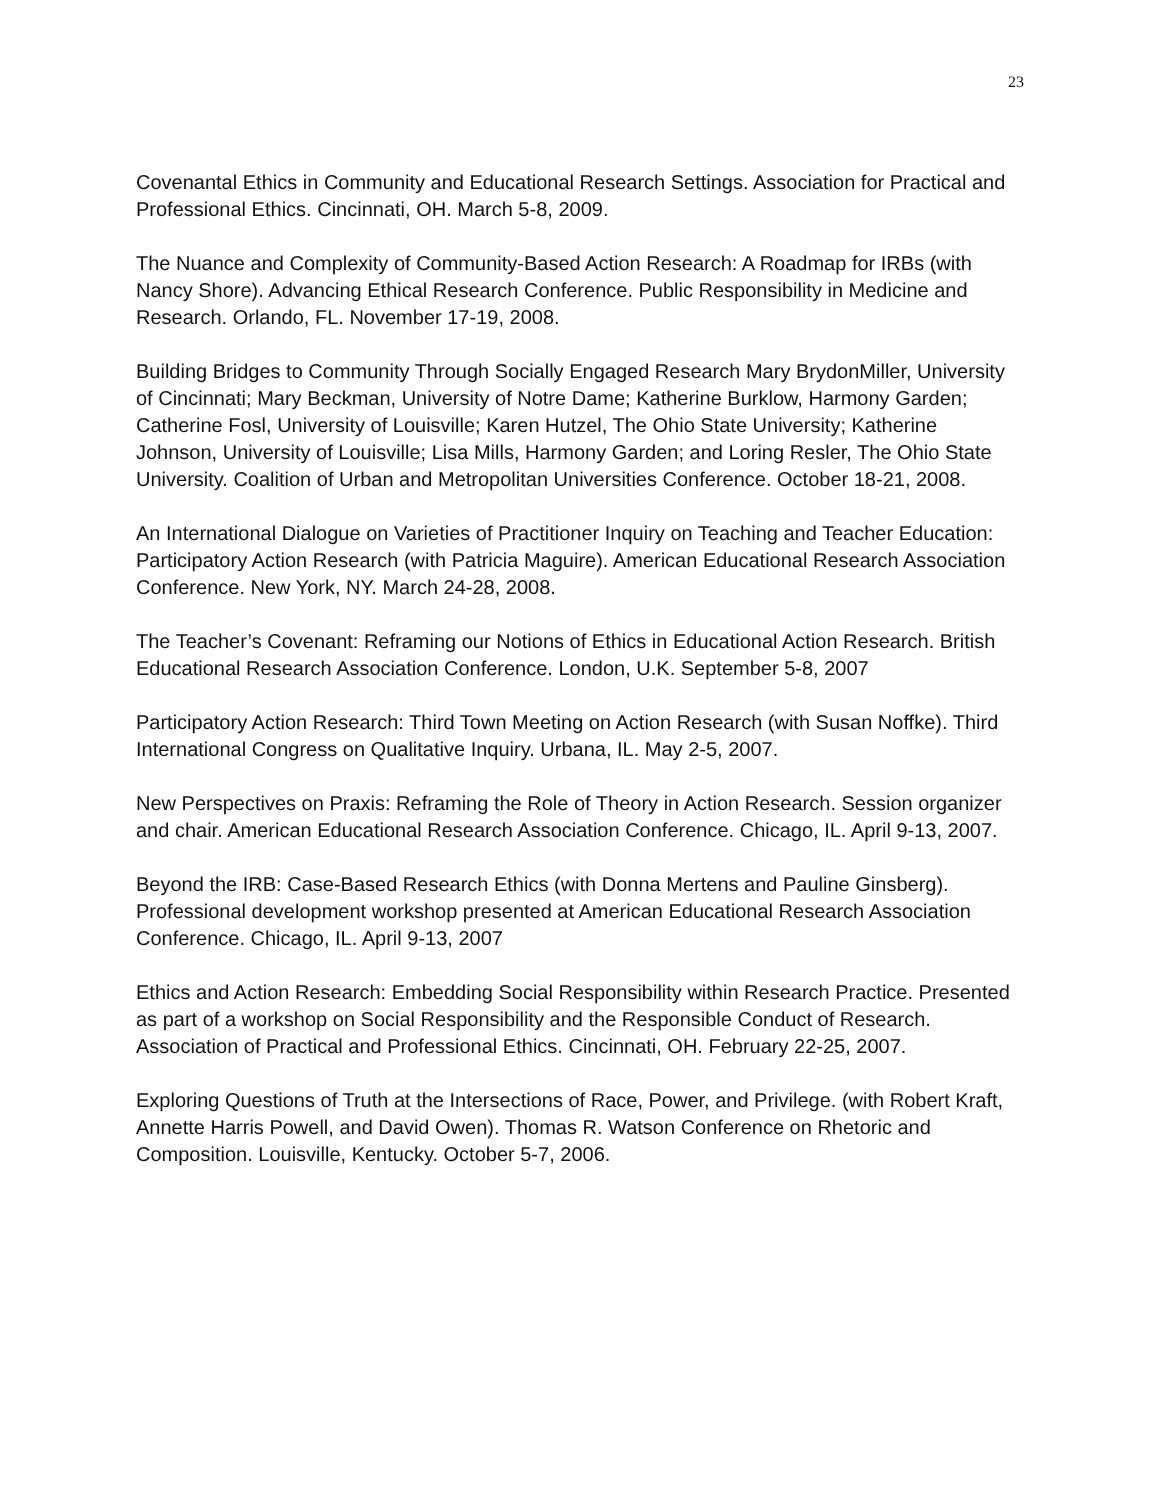23
Covenantal Ethics in Community and Educational Research Settings. Association for Practical and Professional Ethics. Cincinnati, OH. March 5-8, 2009.
The Nuance and Complexity of Community-Based Action Research: A Roadmap for IRBs (with Nancy Shore). Advancing Ethical Research Conference. Public Responsibility in Medicine and Research. Orlando, FL. November 17-19, 2008.
Building Bridges to Community Through Socially Engaged Research Mary BrydonMiller, University of Cincinnati; Mary Beckman, University of Notre Dame; Katherine Burklow, Harmony Garden; Catherine Fosl, University of Louisville; Karen Hutzel, The Ohio State University; Katherine Johnson, University of Louisville; Lisa Mills, Harmony Garden; and Loring Resler, The Ohio State University. Coalition of Urban and Metropolitan Universities Conference. October 18-21, 2008.
An International Dialogue on Varieties of Practitioner Inquiry on Teaching and Teacher Education: Participatory Action Research (with Patricia Maguire). American Educational Research Association Conference. New York, NY. March 24-28, 2008.
The Teacher’s Covenant: Reframing our Notions of Ethics in Educational Action Research. British Educational Research Association Conference. London, U.K. September 5-8, 2007
Participatory Action Research: Third Town Meeting on Action Research (with Susan Noffke). Third International Congress on Qualitative Inquiry. Urbana, IL. May 2-5, 2007.
New Perspectives on Praxis: Reframing the Role of Theory in Action Research. Session organizer and chair. American Educational Research Association Conference. Chicago, IL. April 9-13, 2007.
Beyond the IRB: Case-Based Research Ethics (with Donna Mertens and Pauline Ginsberg). Professional development workshop presented at American Educational Research Association Conference. Chicago, IL. April 9-13, 2007
Ethics and Action Research: Embedding Social Responsibility within Research Practice. Presented as part of a workshop on Social Responsibility and the Responsible Conduct of Research. Association of Practical and Professional Ethics. Cincinnati, OH. February 22-25, 2007.
Exploring Questions of Truth at the Intersections of Race, Power, and Privilege. (with Robert Kraft, Annette Harris Powell, and David Owen). Thomas R. Watson Conference on Rhetoric and Composition. Louisville, Kentucky. October 5-7, 2006.